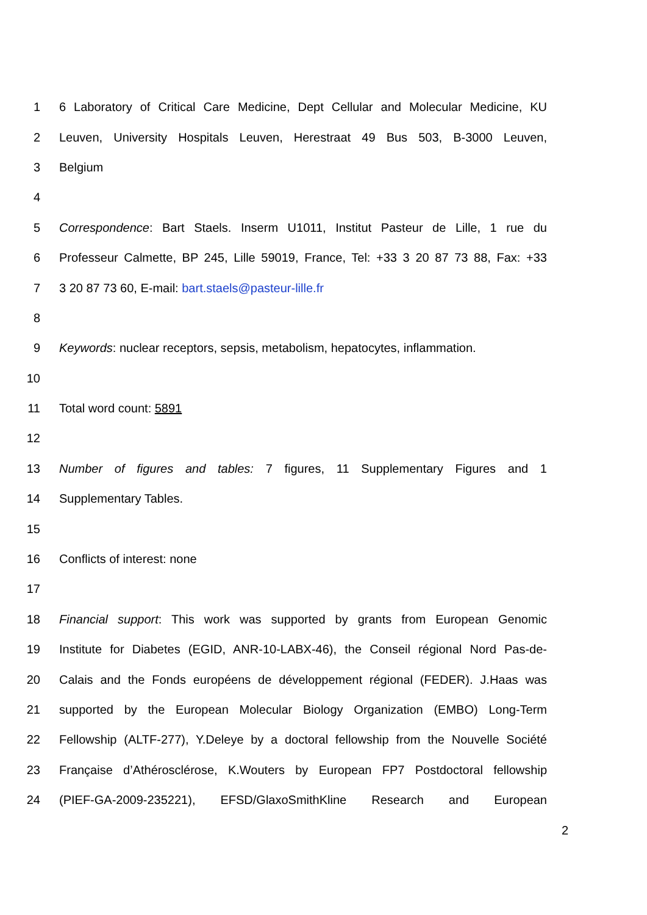1 6 Laboratory of Critical Care Medicine, Dept Cellular and Molecular Medicine, KU
2 Leuven, University Hospitals Leuven, Herestraat 49 Bus 503, B-3000 Leuven,
3 Belgium
4
5 Correspondence: Bart Staels. Inserm U1011, Institut Pasteur de Lille, 1 rue du
6 Professeur Calmette, BP 245, Lille 59019, France, Tel: +33 3 20 87 73 88, Fax: +33
7 3 20 87 73 60, E-mail: bart.staels@pasteur-lille.fr
8
9 Keywords: nuclear receptors, sepsis, metabolism, hepatocytes, inflammation.
10
11 Total word count: 5891
12
13 Number of figures and tables: 7 figures, 11 Supplementary Figures and 1
14 Supplementary Tables.
15
16 Conflicts of interest: none
17
18 Financial support: This work was supported by grants from European Genomic
19 Institute for Diabetes (EGID, ANR-10-LABX-46), the Conseil régional Nord Pas-de-
20 Calais and the Fonds européens de développement régional (FEDER). J.Haas was
21 supported by the European Molecular Biology Organization (EMBO) Long-Term
22 Fellowship (ALTF-277), Y.Deleye by a doctoral fellowship from the Nouvelle Société
23 Française d’Athérosclérose, K.Wouters by European FP7 Postdoctoral fellowship
24 (PIEF-GA-2009-235221), EFSD/GlaxoSmithKline Research and European
2